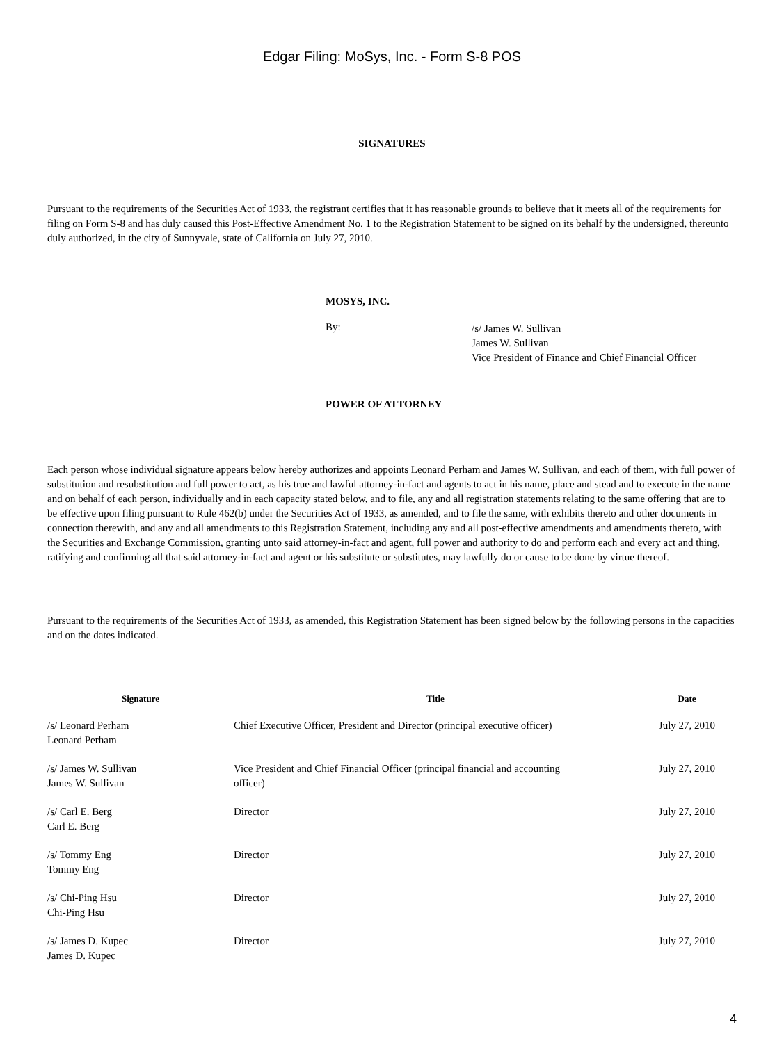Edgar Filing: MoSys, Inc. - Form S-8 POS
SIGNATURES
Pursuant to the requirements of the Securities Act of 1933, the registrant certifies that it has reasonable grounds to believe that it meets all of the requirements for filing on Form S-8 and has duly caused this Post-Effective Amendment No. 1 to the Registration Statement to be signed on its behalf by the undersigned, thereunto duly authorized, in the city of Sunnyvale, state of California on July 27, 2010.
MOSYS, INC.
By:
/s/ James W. Sullivan
James W. Sullivan
Vice President of Finance and Chief Financial Officer
POWER OF ATTORNEY
Each person whose individual signature appears below hereby authorizes and appoints Leonard Perham and James W. Sullivan, and each of them, with full power of substitution and resubstitution and full power to act, as his true and lawful attorney-in-fact and agents to act in his name, place and stead and to execute in the name and on behalf of each person, individually and in each capacity stated below, and to file, any and all registration statements relating to the same offering that are to be effective upon filing pursuant to Rule 462(b) under the Securities Act of 1933, as amended, and to file the same, with exhibits thereto and other documents in connection therewith, and any and all amendments to this Registration Statement, including any and all post-effective amendments and amendments thereto, with the Securities and Exchange Commission, granting unto said attorney-in-fact and agent, full power and authority to do and perform each and every act and thing, ratifying and confirming all that said attorney-in-fact and agent or his substitute or substitutes, may lawfully do or cause to be done by virtue thereof.
Pursuant to the requirements of the Securities Act of 1933, as amended, this Registration Statement has been signed below by the following persons in the capacities and on the dates indicated.
| Signature | Title | Date |
| --- | --- | --- |
| /s/ Leonard Perham Leonard Perham | Chief Executive Officer, President and Director (principal executive officer) | July 27, 2010 |
| /s/ James W. Sullivan James W. Sullivan | Vice President and Chief Financial Officer (principal financial and accounting officer) | July 27, 2010 |
| /s/ Carl E. Berg Carl E. Berg | Director | July 27, 2010 |
| /s/ Tommy Eng Tommy Eng | Director | July 27, 2010 |
| /s/ Chi-Ping Hsu Chi-Ping Hsu | Director | July 27, 2010 |
| /s/ James D. Kupec James D. Kupec | Director | July 27, 2010 |
4